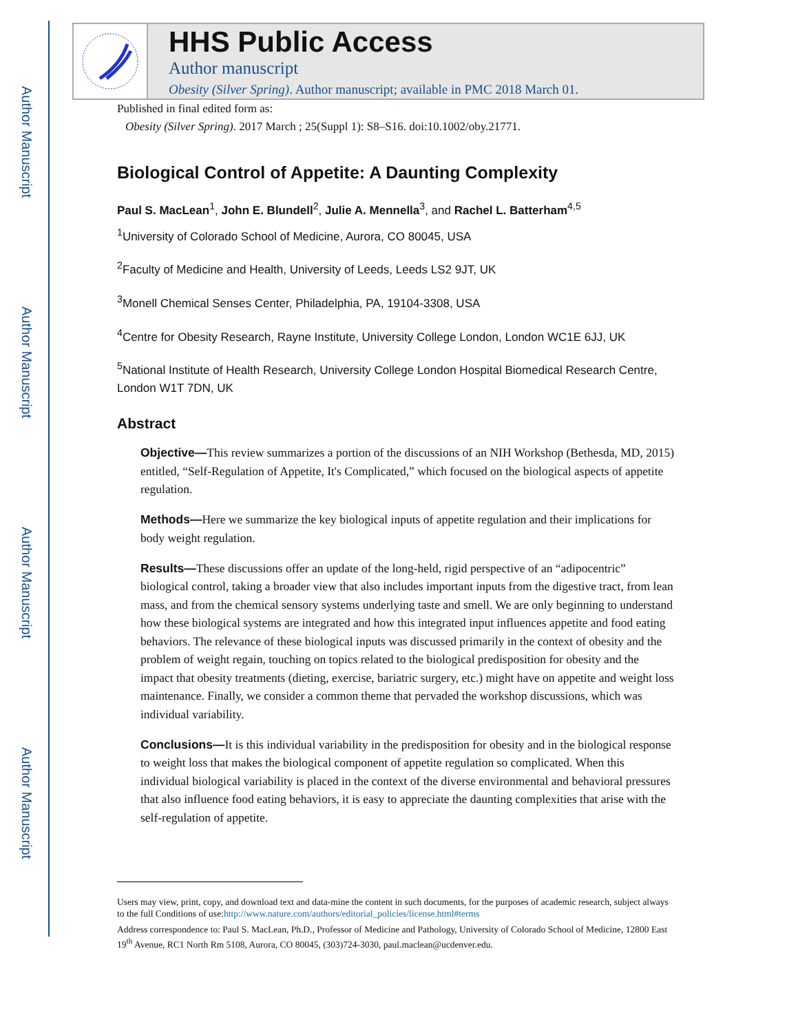Author Manuscript
Author Manuscript
Author Manuscript
Author Manuscript
HHS Public Access
Author manuscript
Obesity (Silver Spring). Author manuscript; available in PMC 2018 March 01.
Published in final edited form as:
Obesity (Silver Spring). 2017 March ; 25(Suppl 1): S8–S16. doi:10.1002/oby.21771.
Biological Control of Appetite: A Daunting Complexity
Paul S. MacLean<sup>1</sup>, John E. Blundell<sup>2</sup>, Julie A. Mennella<sup>3</sup>, and Rachel L. Batterham<sup>4,5</sup>
<sup>1</sup> University of Colorado School of Medicine, Aurora, CO 80045, USA
<sup>2</sup> Faculty of Medicine and Health, University of Leeds, Leeds LS2 9JT, UK
<sup>3</sup> Monell Chemical Senses Center, Philadelphia, PA, 19104-3308, USA
<sup>4</sup> Centre for Obesity Research, Rayne Institute, University College London, London WC1E 6JJ, UK
<sup>5</sup> National Institute of Health Research, University College London Hospital Biomedical Research Centre, London W1T 7DN, UK
Abstract
Objective—This review summarizes a portion of the discussions of an NIH Workshop (Bethesda, MD, 2015) entitled, “Self-Regulation of Appetite, It's Complicated,” which focused on the biological aspects of appetite regulation.
Methods—Here we summarize the key biological inputs of appetite regulation and their implications for body weight regulation.
Results—These discussions offer an update of the long-held, rigid perspective of an “adipocentric” biological control, taking a broader view that also includes important inputs from the digestive tract, from lean mass, and from the chemical sensory systems underlying taste and smell. We are only beginning to understand how these biological systems are integrated and how this integrated input influences appetite and food eating behaviors. The relevance of these biological inputs was discussed primarily in the context of obesity and the problem of weight regain, touching on topics related to the biological predisposition for obesity and the impact that obesity treatments (dieting, exercise, bariatric surgery, etc.) might have on appetite and weight loss maintenance. Finally, we consider a common theme that pervaded the workshop discussions, which was individual variability.
Conclusions—It is this individual variability in the predisposition for obesity and in the biological response to weight loss that makes the biological component of appetite regulation so complicated. When this individual biological variability is placed in the context of the diverse environmental and behavioral pressures that also influence food eating behaviors, it is easy to appreciate the daunting complexities that arise with the self-regulation of appetite.
Users may view, print, copy, and download text and data-mine the content in such documents, for the purposes of academic research, subject always to the full Conditions of use:http://www.nature.com/authors/editorial_policies/license.html#terms
Address correspondence to: Paul S. MacLean, Ph.D., Professor of Medicine and Pathology, University of Colorado School of Medicine, 12800 East 19<sup>th</sup> Avenue, RC1 North Rm 5108, Aurora, CO 80045, (303)724-3030, paul.maclean@ucdenver.edu.